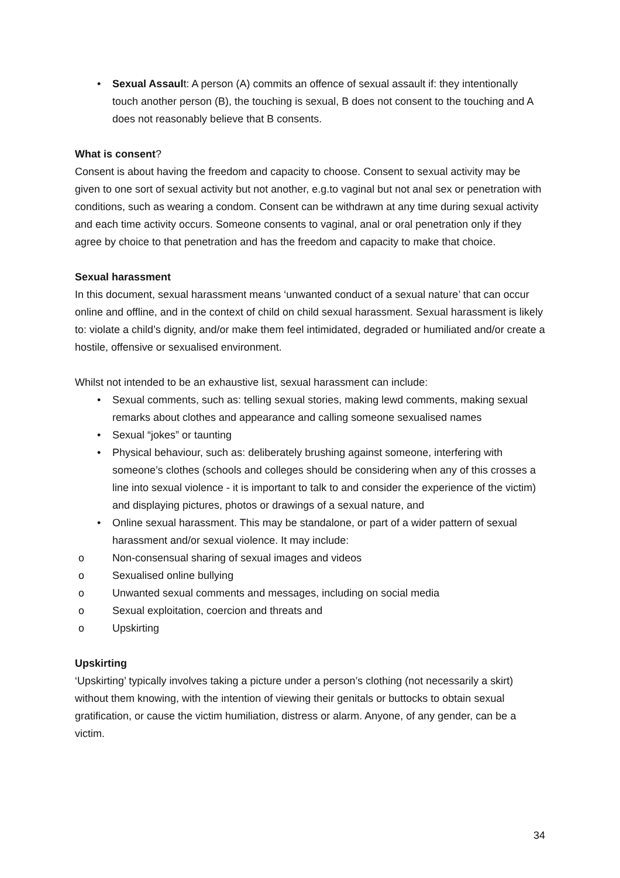• Sexual Assault: A person (A) commits an offence of sexual assault if: they intentionally touch another person (B), the touching is sexual, B does not consent to the touching and A does not reasonably believe that B consents.
What is consent?
Consent is about having the freedom and capacity to choose. Consent to sexual activity may be given to one sort of sexual activity but not another, e.g.to vaginal but not anal sex or penetration with conditions, such as wearing a condom. Consent can be withdrawn at any time during sexual activity and each time activity occurs. Someone consents to vaginal, anal or oral penetration only if they agree by choice to that penetration and has the freedom and capacity to make that choice.
Sexual harassment
In this document, sexual harassment means ‘unwanted conduct of a sexual nature’ that can occur online and offline, and in the context of child on child sexual harassment. Sexual harassment is likely to: violate a child’s dignity, and/or make them feel intimidated, degraded or humiliated and/or create a hostile, offensive or sexualised environment.
Whilst not intended to be an exhaustive list, sexual harassment can include:
• Sexual comments, such as: telling sexual stories, making lewd comments, making sexual remarks about clothes and appearance and calling someone sexualised names
• Sexual “jokes” or taunting
• Physical behaviour, such as: deliberately brushing against someone, interfering with someone’s clothes (schools and colleges should be considering when any of this crosses a line into sexual violence - it is important to talk to and consider the experience of the victim) and displaying pictures, photos or drawings of a sexual nature, and
• Online sexual harassment. This may be standalone, or part of a wider pattern of sexual harassment and/or sexual violence. It may include:
o Non-consensual sharing of sexual images and videos
o Sexualised online bullying
o Unwanted sexual comments and messages, including on social media
o Sexual exploitation, coercion and threats and
o Upskirting
Upskirting
‘Upskirting’ typically involves taking a picture under a person’s clothing (not necessarily a skirt) without them knowing, with the intention of viewing their genitals or buttocks to obtain sexual gratification, or cause the victim humiliation, distress or alarm. Anyone, of any gender, can be a victim.
34